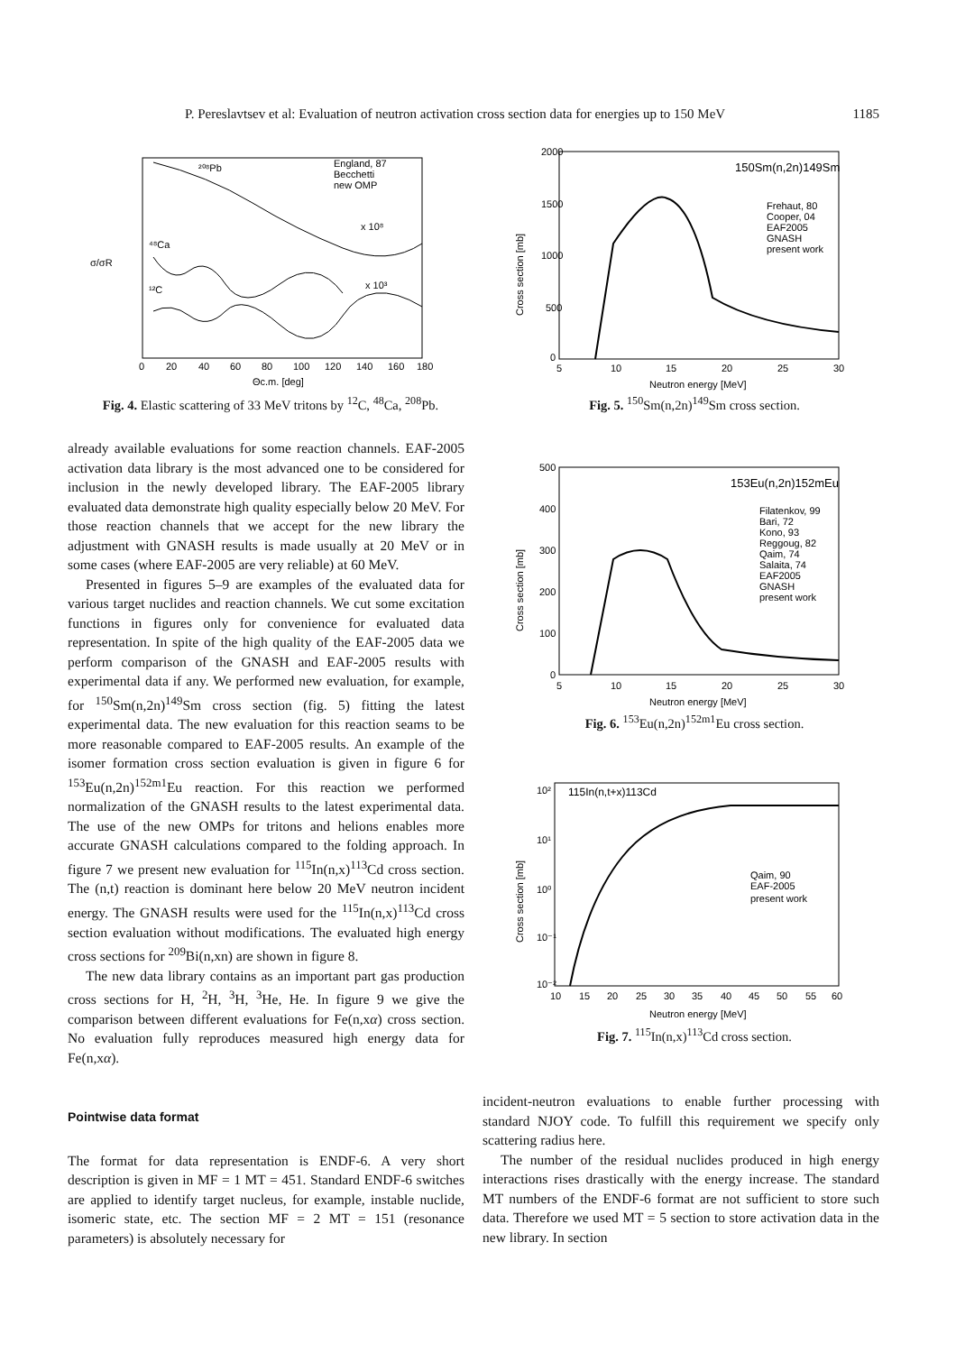P. Pereslavtsev et al: Evaluation of neutron activation cross section data for energies up to 150 MeV 1185
²⁰⁸Pb
⁴⁸Ca
¹²C
x 10⁸
x 10³
England, 87
Becchetti
new OMP
σ/σR
Θc.m. [deg]
0
20
40
60
80
100
120
140
160
180
Fig. 4. Elastic scattering of 33 MeV tritons by <sup>12</sup>C, <sup>48</sup>Ca, <sup>208</sup>Pb.
150Sm(n,2n)149Sm
Frehaut, 80
Cooper, 04
EAF2005
GNASH
present work
2000
1500
1000
500
0
5
10
15
20
25
30
Neutron energy [MeV]
Cross section [mb]
Fig. 5. <sup>150</sup>Sm(n,2n)<sup>149</sup>Sm cross section.
153Eu(n,2n)152mEu
Filatenkov, 99
Bari, 72
Kono, 93
Reggoug, 82
Qaim, 74
Salaita, 74
EAF2005
GNASH
present work
500
400
300
200
100
0
5
10
15
20
25
30
Neutron energy [MeV]
Cross section [mb]
Fig. 6. <sup>153</sup>Eu(n,2n)<sup>152m1</sup>Eu cross section.
115In(n,t+x)113Cd
Qaim, 90
EAF-2005
present work
10²
10¹
10⁰
10⁻¹
10⁻²
10
15
20
25
30
35
40
45
50
55
60
Neutron energy [MeV]
Cross section [mb]
Fig. 7. <sup>115</sup>In(n,x)<sup>113</sup>Cd cross section.
already available evaluations for some reaction channels. EAF-2005 activation data library is the most advanced one to be considered for inclusion in the newly developed library. The EAF-2005 library evaluated data demonstrate high quality especially below 20 MeV. For those reaction channels that we accept for the new library the adjustment with GNASH results is made usually at 20 MeV or in some cases (where EAF-2005 are very reliable) at 60 MeV.
Presented in figures 5–9 are examples of the evaluated data for various target nuclides and reaction channels. We cut some excitation functions in figures only for convenience for evaluated data representation. In spite of the high quality of the EAF-2005 data we perform comparison of the GNASH and EAF-2005 results with experimental data if any. We performed new evaluation, for example, for <sup>150</sup>Sm(n,2n)<sup>149</sup>Sm cross section (fig. 5) fitting the latest experimental data. The new evaluation for this reaction seams to be more reasonable compared to EAF-2005 results. An example of the isomer formation cross section evaluation is given in figure 6 for <sup>153</sup>Eu(n,2n)<sup>152m1</sup>Eu reaction. For this reaction we performed normalization of the GNASH results to the latest experimental data. The use of the new OMPs for tritons and helions enables more accurate GNASH calculations compared to the folding approach. In figure 7 we present new evaluation for <sup>115</sup>In(n,x)<sup>113</sup>Cd cross section. The (n,t) reaction is dominant here below 20 MeV neutron incident energy. The GNASH results were used for the <sup>115</sup>In(n,x)<sup>113</sup>Cd cross section evaluation without modifications. The evaluated high energy cross sections for <sup>209</sup>Bi(n,xn) are shown in figure 8.
The new data library contains as an important part gas production cross sections for H, <sup>2</sup>H, <sup>3</sup>H, <sup>3</sup>He, He. In figure 9 we give the comparison between different evaluations for Fe(n,xα) cross section. No evaluation fully reproduces measured high energy data for Fe(n,xα).
Pointwise data format
The format for data representation is ENDF-6. A very short description is given in MF = 1 MT = 451. Standard ENDF-6 switches are applied to identify target nucleus, for example, instable nuclide, isomeric state, etc. The section MF = 2 MT = 151 (resonance parameters) is absolutely necessary for
incident-neutron evaluations to enable further processing with standard NJOY code. To fulfill this requirement we specify only scattering radius here.
The number of the residual nuclides produced in high energy interactions rises drastically with the energy increase. The standard MT numbers of the ENDF-6 format are not sufficient to store such data. Therefore we used MT = 5 section to store activation data in the new library. In section